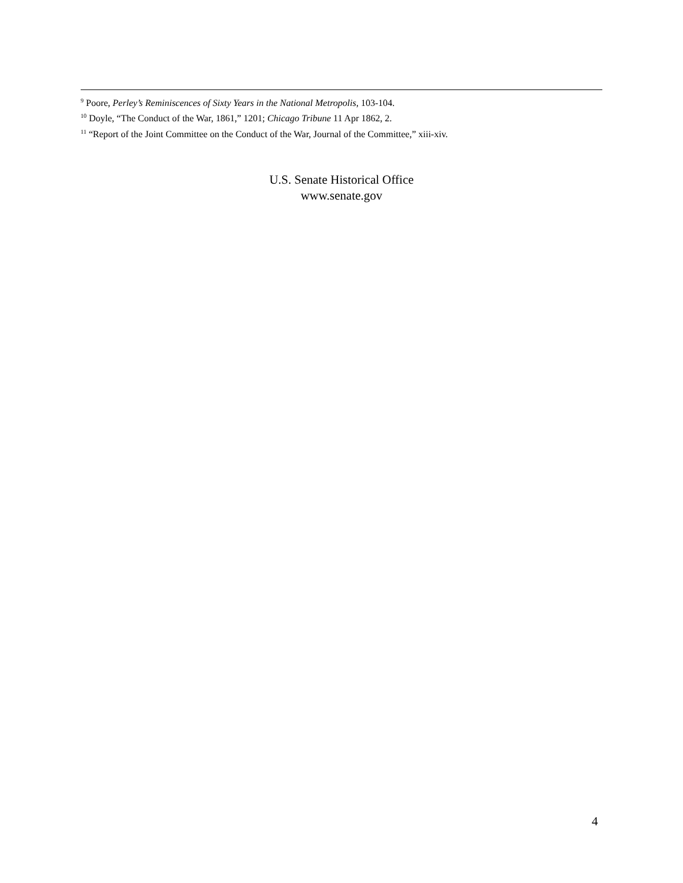<sup>9</sup> Poore, Perley’s Reminiscences of Sixty Years in the National Metropolis, 103-104.
<sup>10</sup> Doyle, “The Conduct of the War, 1861,” 1201; Chicago Tribune 11 Apr 1862, 2.
<sup>11</sup> “Report of the Joint Committee on the Conduct of the War, Journal of the Committee,” xiii-xiv.
U.S. Senate Historical Office
www.senate.gov
4